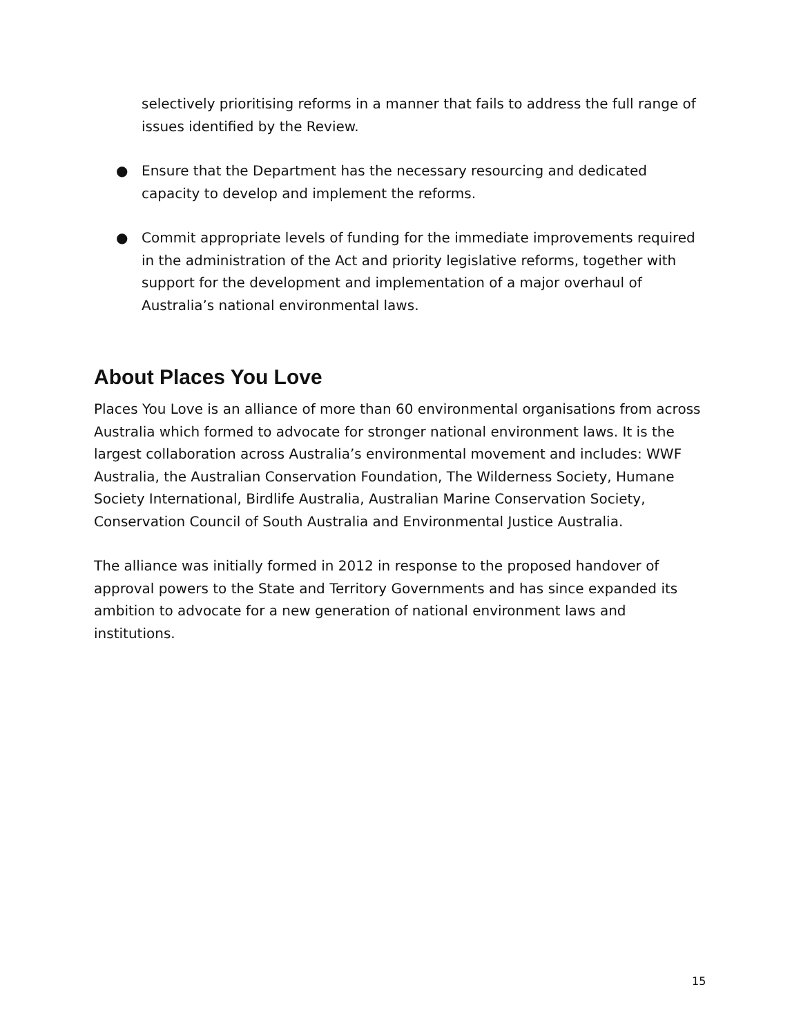selectively prioritising reforms in a manner that fails to address the full range of issues identified by the Review.
● Ensure that the Department has the necessary resourcing and dedicated capacity to develop and implement the reforms.
● Commit appropriate levels of funding for the immediate improvements required in the administration of the Act and priority legislative reforms, together with support for the development and implementation of a major overhaul of Australia’s national environmental laws.
About Places You Love
Places You Love is an alliance of more than 60 environmental organisations from across Australia which formed to advocate for stronger national environment laws. It is the largest collaboration across Australia’s environmental movement and includes: WWF Australia, the Australian Conservation Foundation, The Wilderness Society, Humane Society International, Birdlife Australia, Australian Marine Conservation Society, Conservation Council of South Australia and Environmental Justice Australia.
The alliance was initially formed in 2012 in response to the proposed handover of approval powers to the State and Territory Governments and has since expanded its ambition to advocate for a new generation of national environment laws and institutions.
15